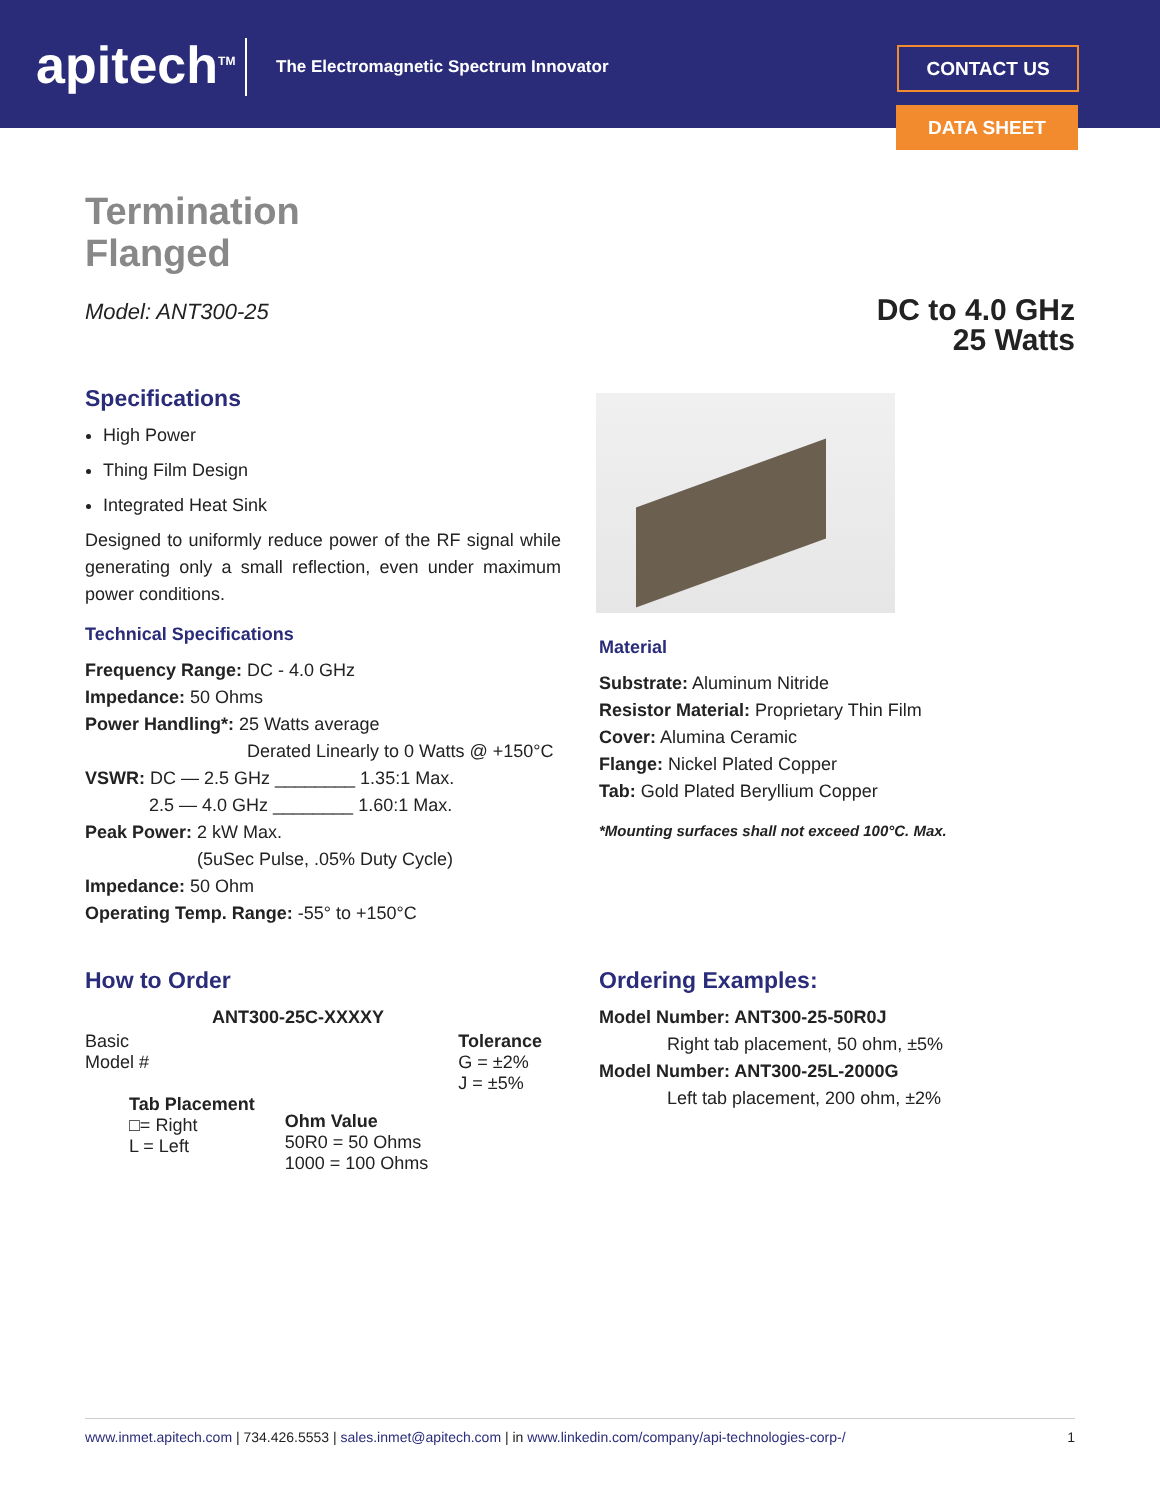apitech<sup>TM</sup>
The Electromagnetic Spectrum Innovator
CONTACT US
DATA SHEET
Termination
Flanged
Model: ANT300-25
DC to 4.0 GHz
25 Watts
Specifications
High Power
Thing Film Design
Integrated Heat Sink
Designed to uniformly reduce power of the RF signal while generating only a small reflection, even under maximum power conditions.
Technical Specifications
Frequency Range: DC - 4.0 GHz
Impedance: 50 Ohms
Power Handling*: 25 Watts average
Derated Linearly to 0 Watts @ +150°C
VSWR: DC — 2.5 GHz ________ 1.35:1 Max.
2.5 — 4.0 GHz ________ 1.60:1 Max.
Peak Power: 2 kW Max.
(5uSec Pulse, .05% Duty Cycle)
Impedance: 50 Ohm
Operating Temp. Range: -55° to +150°C
Material
Substrate: Aluminum Nitride
Resistor Material: Proprietary Thin Film
Cover: Alumina Ceramic
Flange: Nickel Plated Copper
Tab: Gold Plated Beryllium Copper
*Mounting surfaces shall not exceed 100°C. Max.
How to Order
ANT300-25C-XXXXY
Basic
Model #
Tab Placement
□= Right
L = Left
Ohm Value
50R0 = 50 Ohms
1000 = 100 Ohms
Tolerance
G = ±2%
J = ±5%
Ordering Examples:
Model Number: ANT300-25-50R0J
Right tab placement, 50 ohm, ±5%
Model Number: ANT300-25L-2000G
Left tab placement, 200 ohm, ±2%
www.inmet.apitech.com | 734.426.5553 | sales.inmet@apitech.com | in www.linkedin.com/company/api-technologies-corp-/ 1